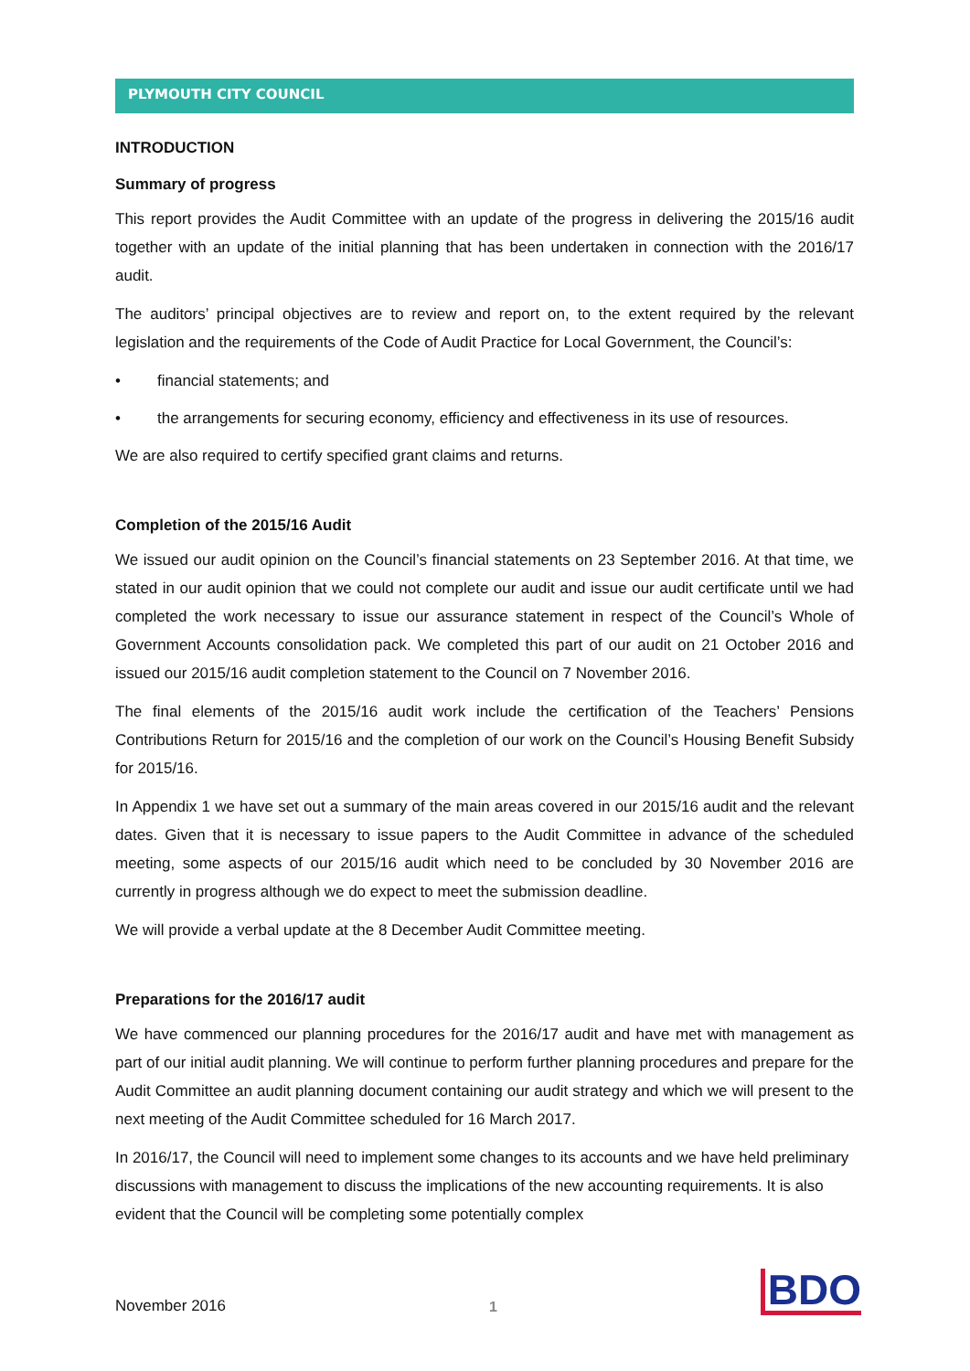PLYMOUTH CITY COUNCIL
INTRODUCTION
Summary of progress
This report provides the Audit Committee with an update of the progress in delivering the 2015/16 audit together with an update of the initial planning that has been undertaken in connection with the 2016/17 audit.
The auditors’ principal objectives are to review and report on, to the extent required by the relevant legislation and the requirements of the Code of Audit Practice for Local Government, the Council’s:
• financial statements; and
• the arrangements for securing economy, efficiency and effectiveness in its use of resources.
We are also required to certify specified grant claims and returns.
Completion of the 2015/16 Audit
We issued our audit opinion on the Council’s financial statements on 23 September 2016. At that time, we stated in our audit opinion that we could not complete our audit and issue our audit certificate until we had completed the work necessary to issue our assurance statement in respect of the Council’s Whole of Government Accounts consolidation pack. We completed this part of our audit on 21 October 2016 and issued our 2015/16 audit completion statement to the Council on 7 November 2016.
The final elements of the 2015/16 audit work include the certification of the Teachers’ Pensions Contributions Return for 2015/16 and the completion of our work on the Council’s Housing Benefit Subsidy for 2015/16.
In Appendix 1 we have set out a summary of the main areas covered in our 2015/16 audit and the relevant dates. Given that it is necessary to issue papers to the Audit Committee in advance of the scheduled meeting, some aspects of our 2015/16 audit which need to be concluded by 30 November 2016 are currently in progress although we do expect to meet the submission deadline.
We will provide a verbal update at the 8 December Audit Committee meeting.
Preparations for the 2016/17 audit
We have commenced our planning procedures for the 2016/17 audit and have met with management as part of our initial audit planning. We will continue to perform further planning procedures and prepare for the Audit Committee an audit planning document containing our audit strategy and which we will present to the next meeting of the Audit Committee scheduled for 16 March 2017.
In 2016/17, the Council will need to implement some changes to its accounts and we have held preliminary discussions with management to discuss the implications of the new accounting requirements. It is also evident that the Council will be completing some potentially complex
November 2016 1 BDO